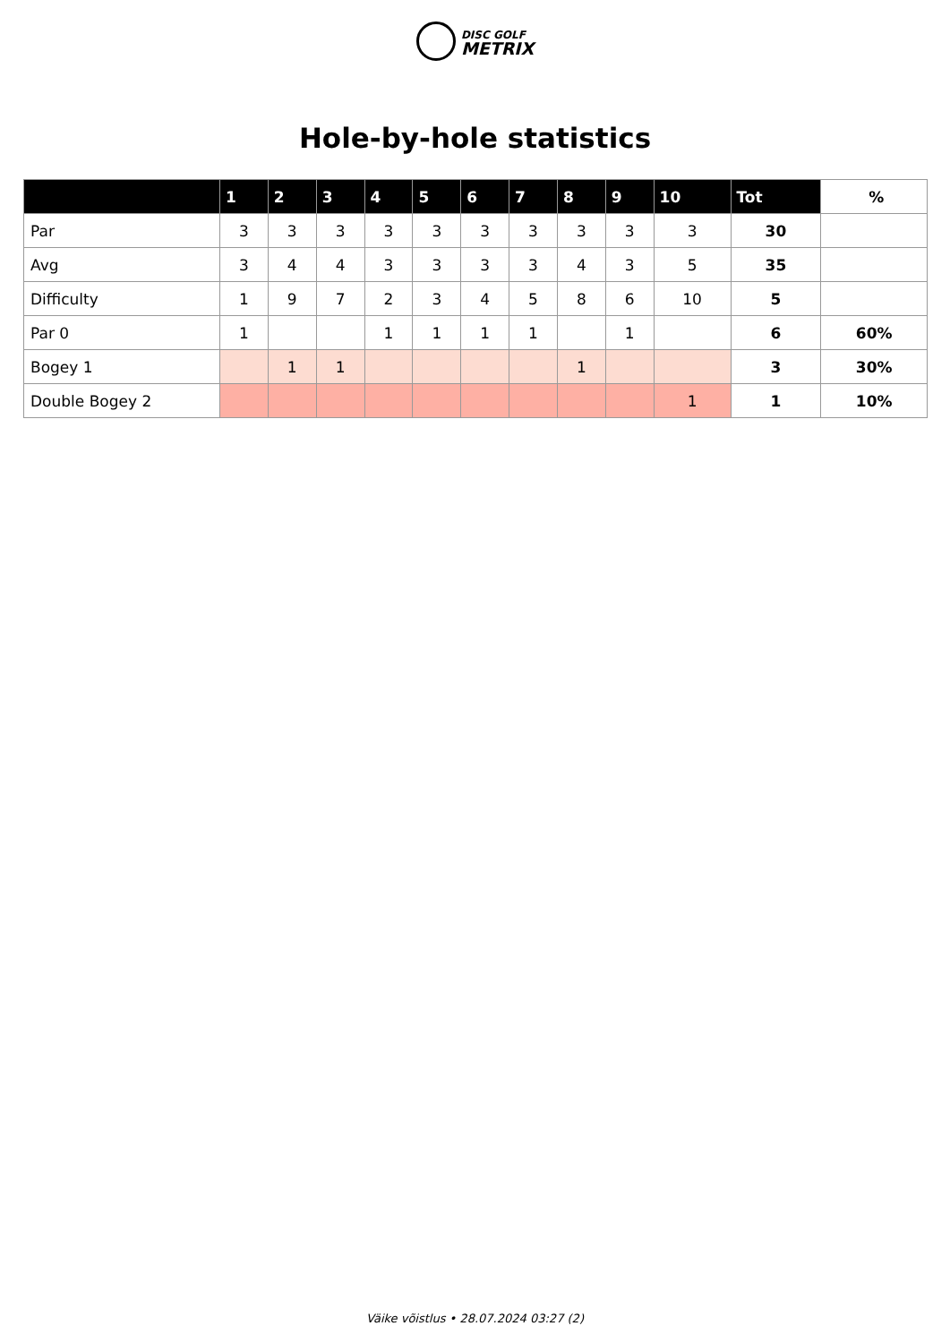DISC GOLF
METRIX
Hole-by-hole statistics
| | 1 | 2 | 3 | 4 | 5 | 6 | 7 | 8 | 9 | 10 | Tot | % |
| --- | --- | --- | --- | --- | --- | --- | --- | --- | --- | --- | --- | --- |
| Par | 3 | 3 | 3 | 3 | 3 | 3 | 3 | 3 | 3 | 3 | 30 | |
| Avg | 3 | 4 | 4 | 3 | 3 | 3 | 3 | 4 | 3 | 5 | 35 | |
| Difficulty | 1 | 9 | 7 | 2 | 3 | 4 | 5 | 8 | 6 | 10 | 5 | |
| Par 0 | 1 | | | 1 | 1 | 1 | 1 | | 1 | | 6 | 60% |
| Bogey 1 | | 1 | 1 | | | | | 1 | | | 3 | 30% |
| Double Bogey 2 | | | | | | | | | | 1 | 1 | 10% |
Väike võistlus • 28.07.2024 03:27 (2)